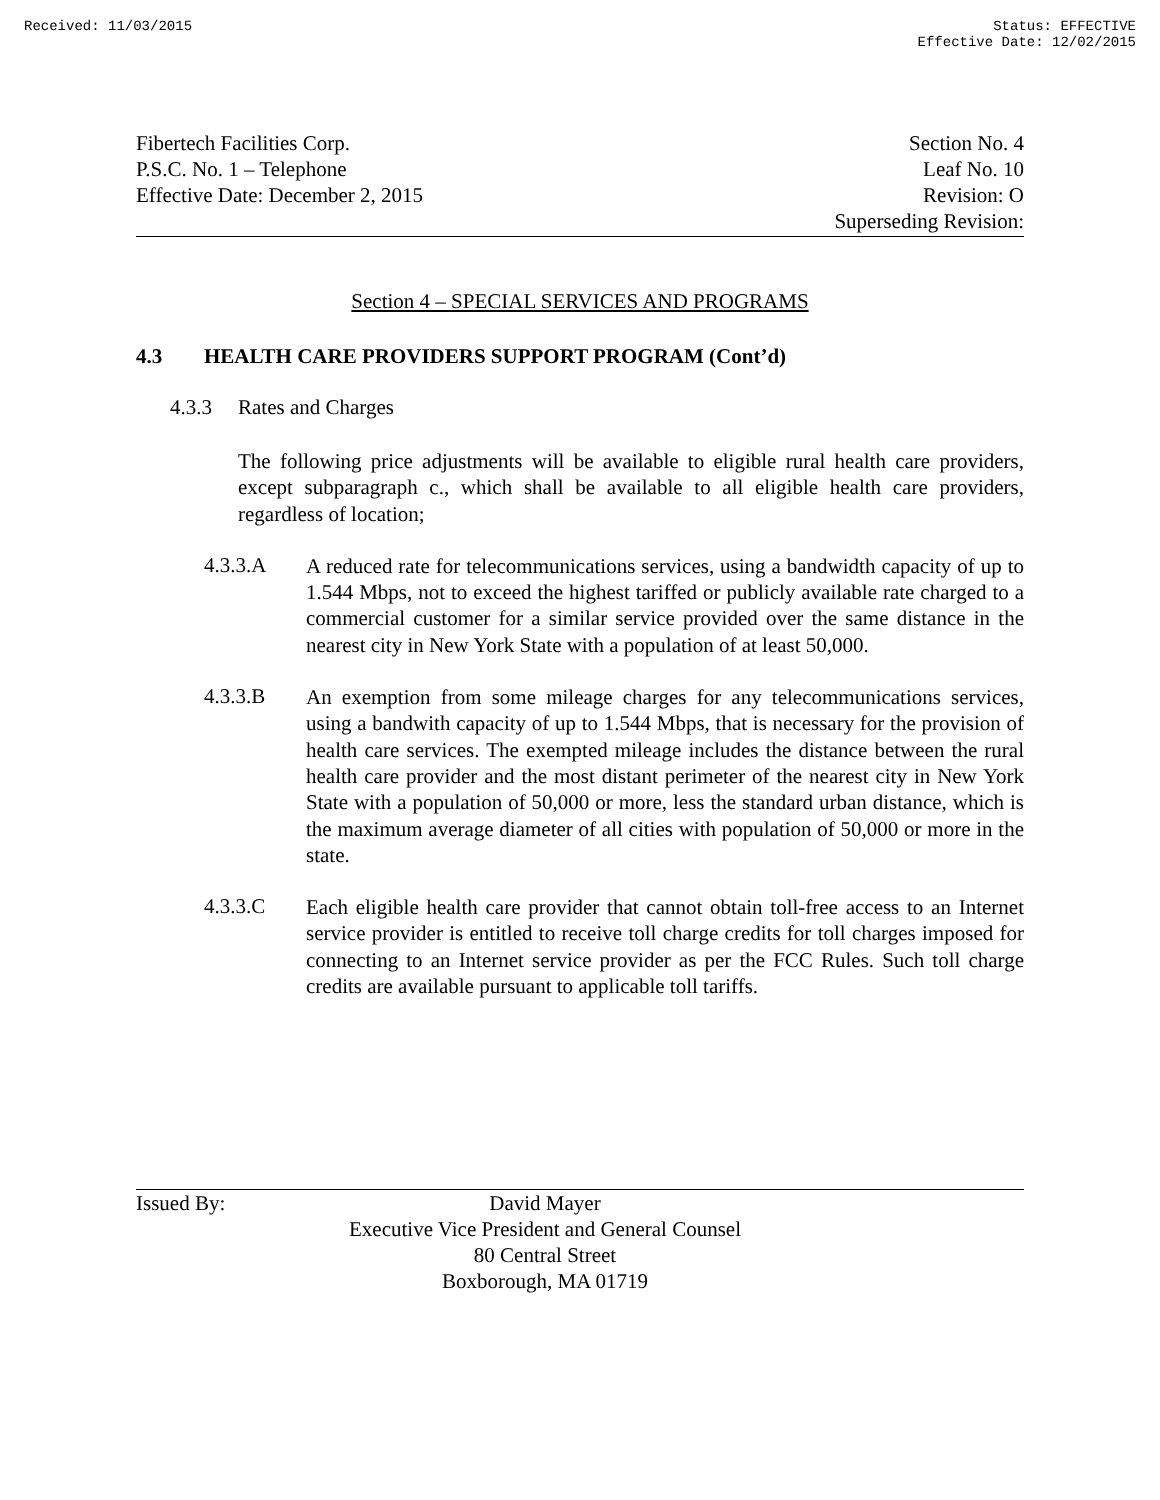Received: 11/03/2015 Status: EFFECTIVE
Effective Date: 12/02/2015
Fibertech Facilities Corp.
P.S.C. No. 1 – Telephone
Effective Date: December 2, 2015
Section No. 4
Leaf No. 10
Revision: O
Superseding Revision:
Section 4 – SPECIAL SERVICES AND PROGRAMS
4.3 HEALTH CARE PROVIDERS SUPPORT PROGRAM (Cont’d)
4.3.3 Rates and Charges
The following price adjustments will be available to eligible rural health care providers, except subparagraph c., which shall be available to all eligible health care providers, regardless of location;
4.3.3.A
A reduced rate for telecommunications services, using a bandwidth capacity of up to 1.544 Mbps, not to exceed the highest tariffed or publicly available rate charged to a commercial customer for a similar service provided over the same distance in the nearest city in New York State with a population of at least 50,000.
4.3.3.B
An exemption from some mileage charges for any telecommunications services, using a bandwith capacity of up to 1.544 Mbps, that is necessary for the provision of health care services. The exempted mileage includes the distance between the rural health care provider and the most distant perimeter of the nearest city in New York State with a population of 50,000 or more, less the standard urban distance, which is the maximum average diameter of all cities with population of 50,000 or more in the state.
4.3.3.C
Each eligible health care provider that cannot obtain toll-free access to an Internet service provider is entitled to receive toll charge credits for toll charges imposed for connecting to an Internet service provider as per the FCC Rules. Such toll charge credits are available pursuant to applicable toll tariffs.
Issued By: David Mayer
Executive Vice President and General Counsel
80 Central Street
Boxborough, MA 01719